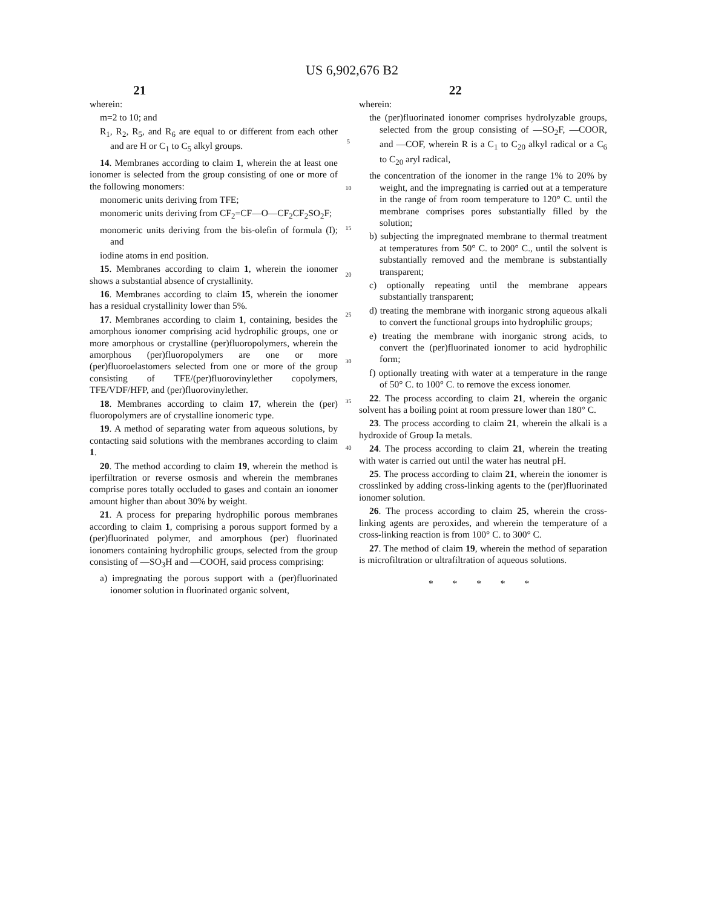US 6,902,676 B2
21 22
wherein:
m=2 to 10; and
R<sub>1</sub>, R<sub>2</sub>, R<sub>5</sub>, and R<sub>6</sub> are equal to or different from each other and are H or C<sub>1</sub> to C<sub>5</sub> alkyl groups.
14. Membranes according to claim 1, wherein the at least one ionomer is selected from the group consisting of one or more of the following monomers:
monomeric units deriving from TFE;
monomeric units deriving from CF<sub>2</sub>=CF—O—CF<sub>2</sub>CF<sub>2</sub>SO<sub>2</sub>F;
monomeric units deriving from the bis-olefin of formula (I); and
iodine atoms in end position.
15. Membranes according to claim 1, wherein the ionomer shows a substantial absence of crystallinity.
16. Membranes according to claim 15, wherein the ionomer has a residual crystallinity lower than 5%.
17. Membranes according to claim 1, containing, besides the amorphous ionomer comprising acid hydrophilic groups, one or more amorphous or crystalline (per)fluoropolymers, wherein the amorphous (per)fluoropolymers are one or more (per)fluoroelastomers selected from one or more of the group consisting of TFE/(per)fluorovinylether copolymers, TFE/VDF/HFP, and (per)fluorovinylether.
18. Membranes according to claim 17, wherein the (per) fluoropolymers are of crystalline ionomeric type.
19. A method of separating water from aqueous solutions, by contacting said solutions with the membranes according to claim 1.
20. The method according to claim 19, wherein the method is iperfiltration or reverse osmosis and wherein the membranes comprise pores totally occluded to gases and contain an ionomer amount higher than about 30% by weight.
21. A process for preparing hydrophilic porous membranes according to claim 1, comprising a porous support formed by a (per)fluorinated polymer, and amorphous (per) fluorinated ionomers containing hydrophilic groups, selected from the group consisting of —SO<sub>3</sub>H and —COOH, said process comprising:
a) impregnating the porous support with a (per)fluorinated ionomer solution in fluorinated organic solvent,
5
10
15
20
25
30
35
40
wherein:
the (per)fluorinated ionomer comprises hydrolyzable groups, selected from the group consisting of —SO<sub>2</sub>F, —COOR, and —COF, wherein R is a C<sub>1</sub> to C<sub>20</sub> alkyl radical or a C<sub>6</sub> to C<sub>20</sub> aryl radical,
the concentration of the ionomer in the range 1% to 20% by weight, and the impregnating is carried out at a temperature in the range of from room temperature to 120° C. until the membrane comprises pores substantially filled by the solution;
b) subjecting the impregnated membrane to thermal treatment at temperatures from 50° C. to 200° C., until the solvent is substantially removed and the membrane is substantially transparent;
c) optionally repeating until the membrane appears substantially transparent;
d) treating the membrane with inorganic strong aqueous alkali to convert the functional groups into hydrophilic groups;
e) treating the membrane with inorganic strong acids, to convert the (per)fluorinated ionomer to acid hydrophilic form;
f) optionally treating with water at a temperature in the range of 50° C. to 100° C. to remove the excess ionomer.
22. The process according to claim 21, wherein the organic solvent has a boiling point at room pressure lower than 180° C.
23. The process according to claim 21, wherein the alkali is a hydroxide of Group Ia metals.
24. The process according to claim 21, wherein the treating with water is carried out until the water has neutral pH.
25. The process according to claim 21, wherein the ionomer is crosslinked by adding cross-linking agents to the (per)fluorinated ionomer solution.
26. The process according to claim 25, wherein the cross-linking agents are peroxides, and wherein the temperature of a cross-linking reaction is from 100° C. to 300° C.
27. The method of claim 19, wherein the method of separation is microfiltration or ultrafiltration of aqueous solutions.
* * * * *